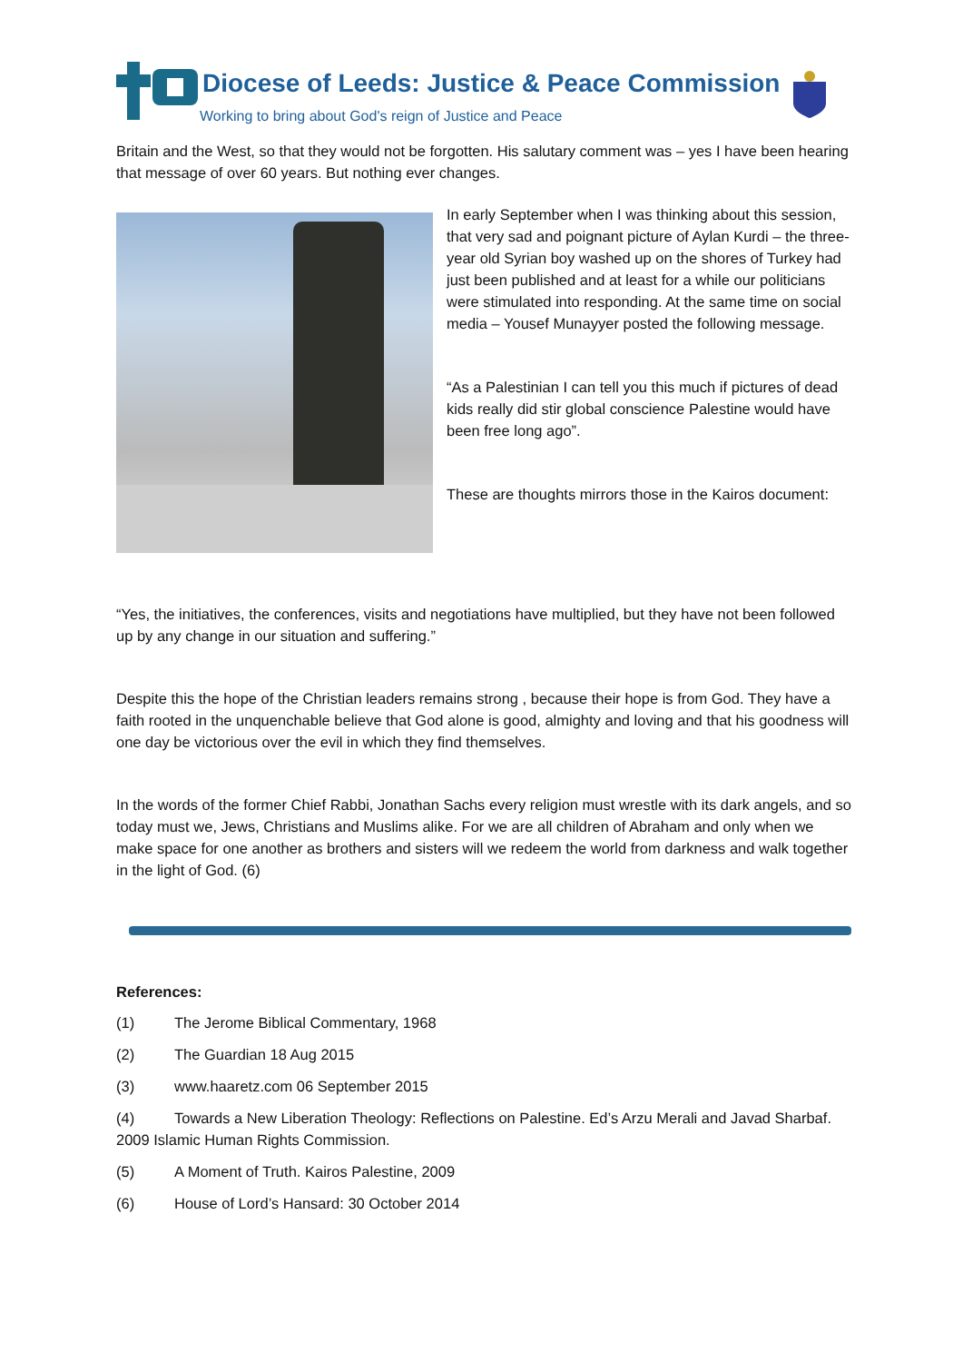Diocese of Leeds: Justice & Peace Commission
Working to bring about God's reign of Justice and Peace
Britain and the West, so that they would not be forgotten. His salutary comment was – yes I have been hearing that message of over 60 years. But nothing ever changes.
In early September when I was thinking about this session, that very sad and poignant picture of Aylan Kurdi – the three-year old Syrian boy washed up on the shores of Turkey had just been published and at least for a while our politicians were stimulated into responding. At the same time on social media – Yousef Munayyer posted the following message.
“As a Palestinian I can tell you this much if pictures of dead kids really did stir global conscience Palestine would have been free long ago”.
These are thoughts mirrors those in the Kairos document:
“Yes, the initiatives, the conferences, visits and negotiations have multiplied, but they have not been followed up by any change in our situation and suffering.”
Despite this the hope of the Christian leaders remains strong , because their hope is from God. They have a faith rooted in the unquenchable believe that God alone is good, almighty and loving and that his goodness will one day be victorious over the evil in which they find themselves.
In the words of the former Chief Rabbi, Jonathan Sachs every religion must wrestle with its dark angels, and so today must we, Jews, Christians and Muslims alike. For we are all children of Abraham and only when we make space for one another as brothers and sisters will we redeem the world from darkness and walk together in the light of God. (6)
References:
(1) The Jerome Biblical Commentary, 1968
(2) The Guardian 18 Aug 2015
(3) www.haaretz.com 06 September 2015
(4) Towards a New Liberation Theology: Reflections on Palestine. Ed’s Arzu Merali and Javad Sharbaf. 2009 Islamic Human Rights Commission.
(5) A Moment of Truth. Kairos Palestine, 2009
(6) House of Lord’s Hansard: 30 October 2014